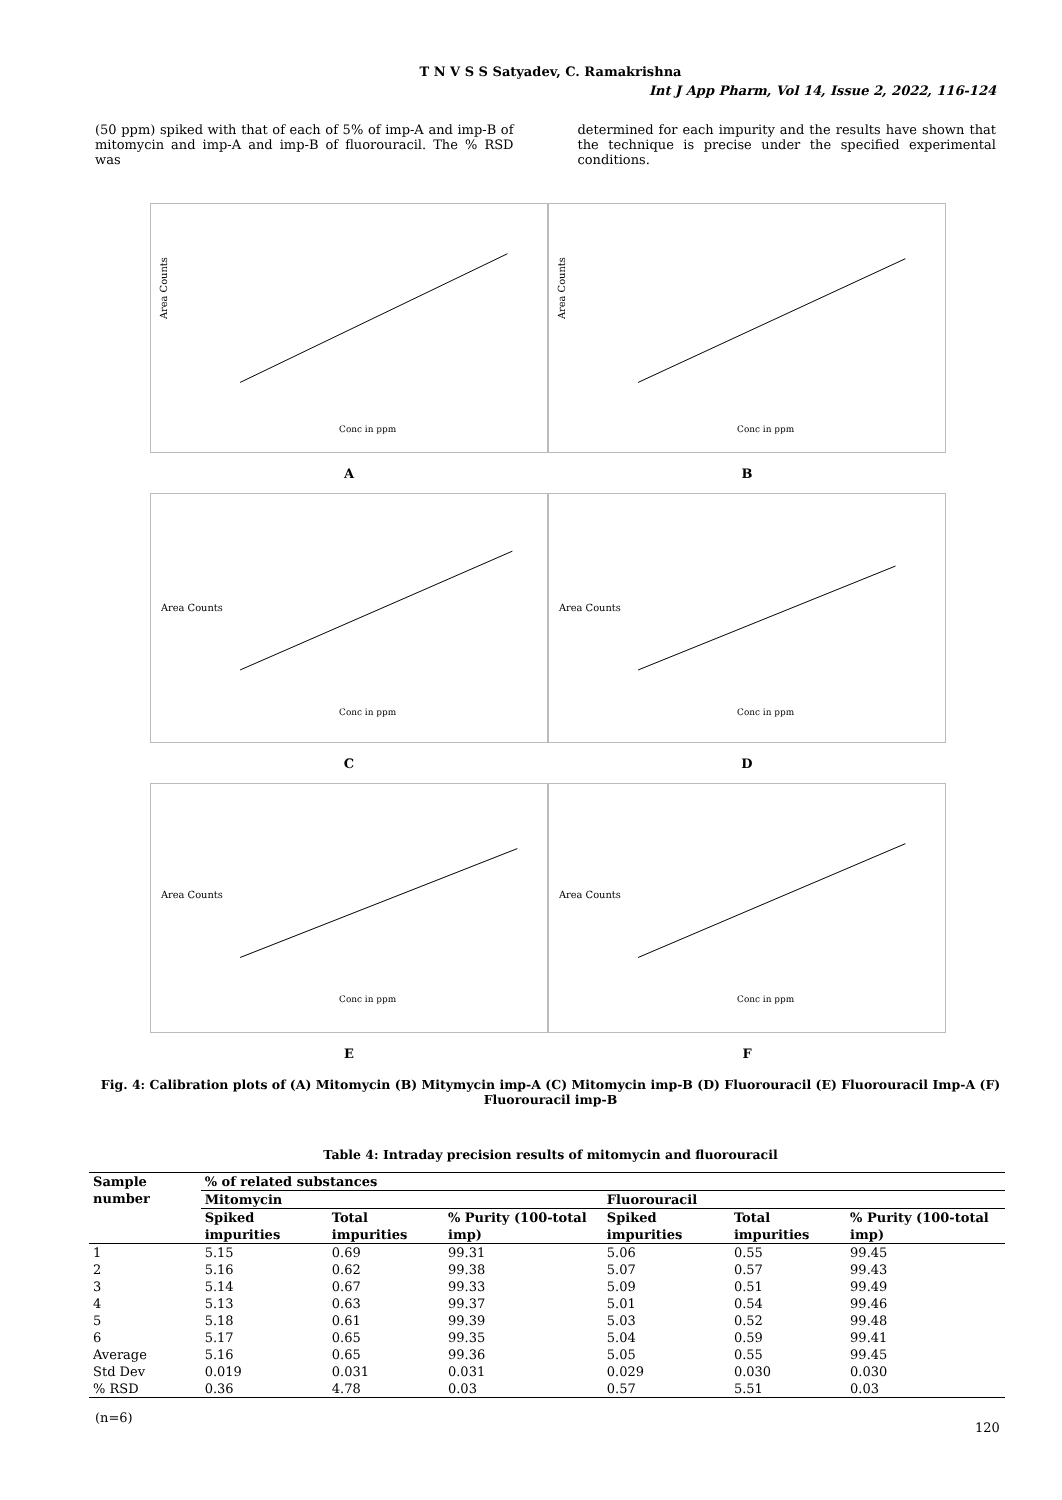T N V S S Satyadev, C. Ramakrishna
Int J App Pharm, Vol 14, Issue 2, 2022, 116-124
(50 ppm) spiked with that of each of 5% of imp-A and imp-B of mitomycin and imp-A and imp-B of fluorouracil. The % RSD was
determined for each impurity and the results have shown that the technique is precise under the specified experimental conditions.
Area Counts
Conc in ppm
Area Counts
Conc in ppm
A B
Area Counts
Conc in ppm
Area Counts
Conc in ppm
C D
Area Counts
Conc in ppm
Area Counts
Conc in ppm
E F
Fig. 4: Calibration plots of (A) Mitomycin (B) Mitymycin imp-A (C) Mitomycin imp-B (D) Fluorouracil (E) Fluorouracil Imp-A (F) Fluorouracil imp-B
Table 4: Intraday precision results of mitomycin and fluorouracil
| Sample number | % of related substances | | | | | |
| --- | --- | --- | --- | --- | --- | --- |
| | Mitomycin | | | Fluorouracil | | |
| | Spiked impurities | Total impurities | % Purity (100-total imp) | Spiked impurities | Total impurities | % Purity (100-total imp) |
| 1 | 5.15 | 0.69 | 99.31 | 5.06 | 0.55 | 99.45 |
| 2 | 5.16 | 0.62 | 99.38 | 5.07 | 0.57 | 99.43 |
| 3 | 5.14 | 0.67 | 99.33 | 5.09 | 0.51 | 99.49 |
| 4 | 5.13 | 0.63 | 99.37 | 5.01 | 0.54 | 99.46 |
| 5 | 5.18 | 0.61 | 99.39 | 5.03 | 0.52 | 99.48 |
| 6 | 5.17 | 0.65 | 99.35 | 5.04 | 0.59 | 99.41 |
| Average | 5.16 | 0.65 | 99.36 | 5.05 | 0.55 | 99.45 |
| Std Dev | 0.019 | 0.031 | 0.031 | 0.029 | 0.030 | 0.030 |
| % RSD | 0.36 | 4.78 | 0.03 | 0.57 | 5.51 | 0.03 |
(n=6)
120